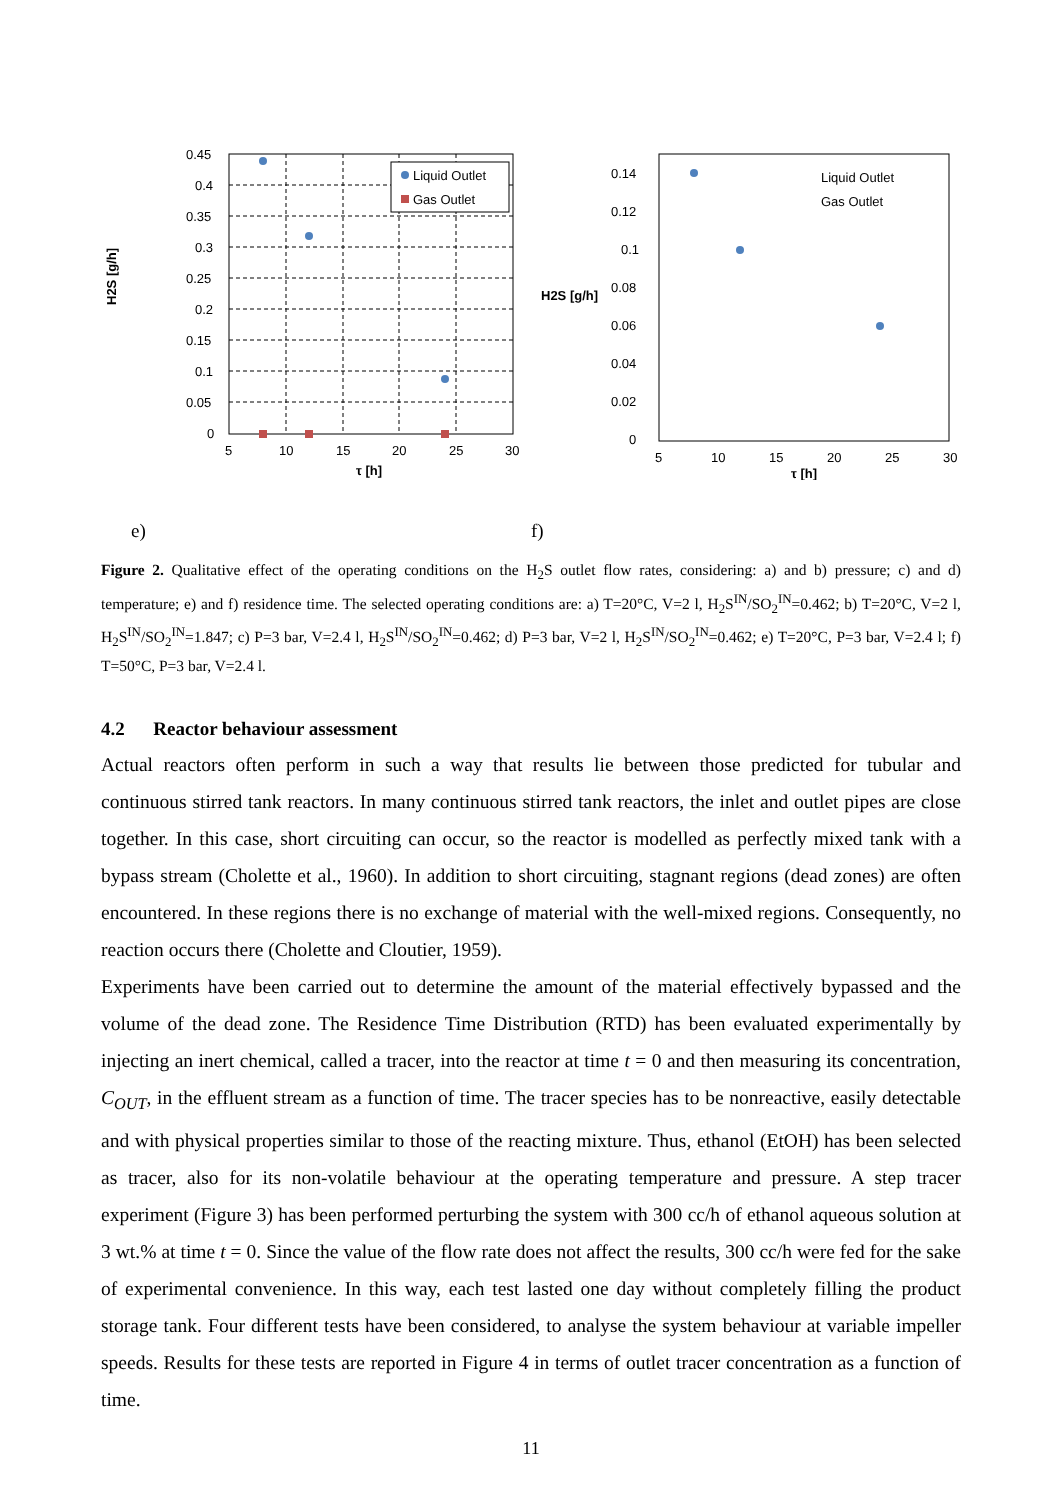H2S [g/h]
Liquid Outlet
Gas Outlet
0.45
0.4
0.35
0.3
0.25
0.2
0.15
0.1
0.05
0
5
10
15
20
25
30
τ [h]
H2S [g/h]
Liquid Outlet
Gas Outlet
0.14
0.12
0.1
0.08
0.06
0.04
0.02
0
5
10
15
20
25
30
τ [h]
e) f)
Figure 2. Qualitative effect of the operating conditions on the H<sub>2</sub>S outlet flow rates, considering: a) and b) pressure; c) and d) temperature; e) and f) residence time. The selected operating conditions are: a) T=20°C, V=2 l, H<sub>2</sub>S<sup>IN</sup>/SO<sub>2</sub><sup>IN</sup>=0.462; b) T=20°C, V=2 l, H<sub>2</sub>S<sup>IN</sup>/SO<sub>2</sub><sup>IN</sup>=1.847; c) P=3 bar, V=2.4 l, H<sub>2</sub>S<sup>IN</sup>/SO<sub>2</sub><sup>IN</sup>=0.462; d) P=3 bar, V=2 l, H<sub>2</sub>S<sup>IN</sup>/SO<sub>2</sub><sup>IN</sup>=0.462; e) T=20°C, P=3 bar, V=2.4 l; f) T=50°C, P=3 bar, V=2.4 l.
4.2 Reactor behaviour assessment
Actual reactors often perform in such a way that results lie between those predicted for tubular and continuous stirred tank reactors. In many continuous stirred tank reactors, the inlet and outlet pipes are close together. In this case, short circuiting can occur, so the reactor is modelled as perfectly mixed tank with a bypass stream (Cholette et al., 1960). In addition to short circuiting, stagnant regions (dead zones) are often encountered. In these regions there is no exchange of material with the well-mixed regions. Consequently, no reaction occurs there (Cholette and Cloutier, 1959).
Experiments have been carried out to determine the amount of the material effectively bypassed and the volume of the dead zone. The Residence Time Distribution (RTD) has been evaluated experimentally by injecting an inert chemical, called a tracer, into the reactor at time t = 0 and then measuring its concentration, C<sub>OUT</sub>, in the effluent stream as a function of time. The tracer species has to be nonreactive, easily detectable and with physical properties similar to those of the reacting mixture. Thus, ethanol (EtOH) has been selected as tracer, also for its non-volatile behaviour at the operating temperature and pressure. A step tracer experiment (Figure 3) has been performed perturbing the system with 300 cc/h of ethanol aqueous solution at 3 wt.% at time t = 0. Since the value of the flow rate does not affect the results, 300 cc/h were fed for the sake of experimental convenience. In this way, each test lasted one day without completely filling the product storage tank. Four different tests have been considered, to analyse the system behaviour at variable impeller speeds. Results for these tests are reported in Figure 4 in terms of outlet tracer concentration as a function of time.
11